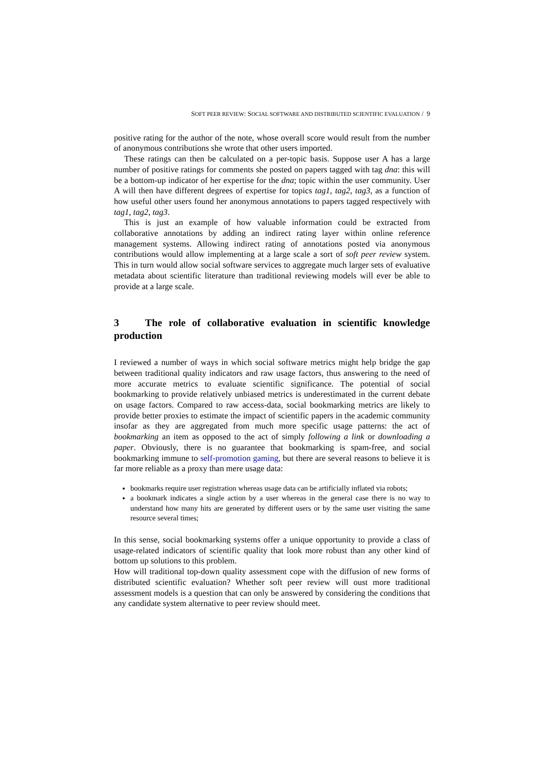SOFT PEER REVIEW: SOCIAL SOFTWARE AND DISTRIBUTED SCIENTIFIC EVALUATION / 9
positive rating for the author of the note, whose overall score would result from the number of anonymous contributions she wrote that other users imported.
These ratings can then be calculated on a per-topic basis. Suppose user A has a large number of positive ratings for comments she posted on papers tagged with tag dna: this will be a bottom-up indicator of her expertise for the dna; topic within the user community. User A will then have different degrees of expertise for topics tag1, tag2, tag3, as a function of how useful other users found her anonymous annotations to papers tagged respectively with tag1, tag2, tag3.
This is just an example of how valuable information could be extracted from collaborative annotations by adding an indirect rating layer within online reference management systems. Allowing indirect rating of annotations posted via anonymous contributions would allow implementing at a large scale a sort of soft peer review system. This in turn would allow social software services to aggregate much larger sets of evaluative metadata about scientific literature than traditional reviewing models will ever be able to provide at a large scale.
3 The role of collaborative evaluation in scientific knowledge production
I reviewed a number of ways in which social software metrics might help bridge the gap between traditional quality indicators and raw usage factors, thus answering to the need of more accurate metrics to evaluate scientific significance. The potential of social bookmarking to provide relatively unbiased metrics is underestimated in the current debate on usage factors. Compared to raw access-data, social bookmarking metrics are likely to provide better proxies to estimate the impact of scientific papers in the academic community insofar as they are aggregated from much more specific usage patterns: the act of bookmarking an item as opposed to the act of simply following a link or downloading a paper. Obviously, there is no guarantee that bookmarking is spam-free, and social bookmarking immune to self-promotion gaming, but there are several reasons to believe it is far more reliable as a proxy than mere usage data:
bookmarks require user registration whereas usage data can be artificially inflated via robots;
a bookmark indicates a single action by a user whereas in the general case there is no way to understand how many hits are generated by different users or by the same user visiting the same resource several times;
In this sense, social bookmarking systems offer a unique opportunity to provide a class of usage-related indicators of scientific quality that look more robust than any other kind of bottom up solutions to this problem.
How will traditional top-down quality assessment cope with the diffusion of new forms of distributed scientific evaluation? Whether soft peer review will oust more traditional assessment models is a question that can only be answered by considering the conditions that any candidate system alternative to peer review should meet.